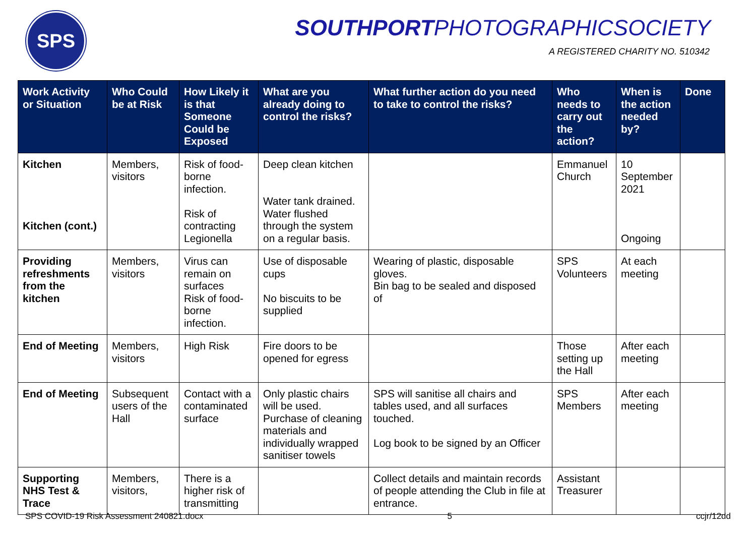SPS SOUTHPORTPHOTOGRAPHICSOCIETY
A REGISTERED CHARITY NO. 510342
| Work Activity or Situation | Who Could be at Risk | How Likely it is that Someone Could be Exposed | What are you already doing to control the risks? | What further action do you need to take to control the risks? | Who needs to carry out the action? | When is the action needed by? | Done |
| --- | --- | --- | --- | --- | --- | --- | --- |
| Kitchen Kitchen (cont.) | Members, visitors | Risk of food-borne infection. Risk of contracting Legionella | Deep clean kitchen Water tank drained. Water flushed through the system on a regular basis. | | Emmanuel Church | 10 September 2021 Ongoing | |
| Providing refreshments from the kitchen | Members, visitors | Virus can remain on surfaces Risk of food-borne infection. | Use of disposable cups No biscuits to be supplied | Wearing of plastic, disposable gloves. Bin bag to be sealed and disposed of | SPS Volunteers | At each meeting | |
| End of Meeting | Members, visitors | High Risk | Fire doors to be opened for egress | | Those setting up the Hall | After each meeting | |
| End of Meeting | Subsequent users of the Hall | Contact with a contaminated surface | Only plastic chairs will be used. Purchase of cleaning materials and individually wrapped sanitiser towels | SPS will sanitise all chairs and tables used, and all surfaces touched. Log book to be signed by an Officer | SPS Members | After each meeting | |
| Supporting NHS Test & Trace | Members, visitors, | There is a higher risk of transmitting | | Collect details and maintain records of people attending the Club in file at entrance. | Assistant Treasurer | | |
SPS COVID-19 Risk Assessment 240821.docx 5 ccjr/12dd